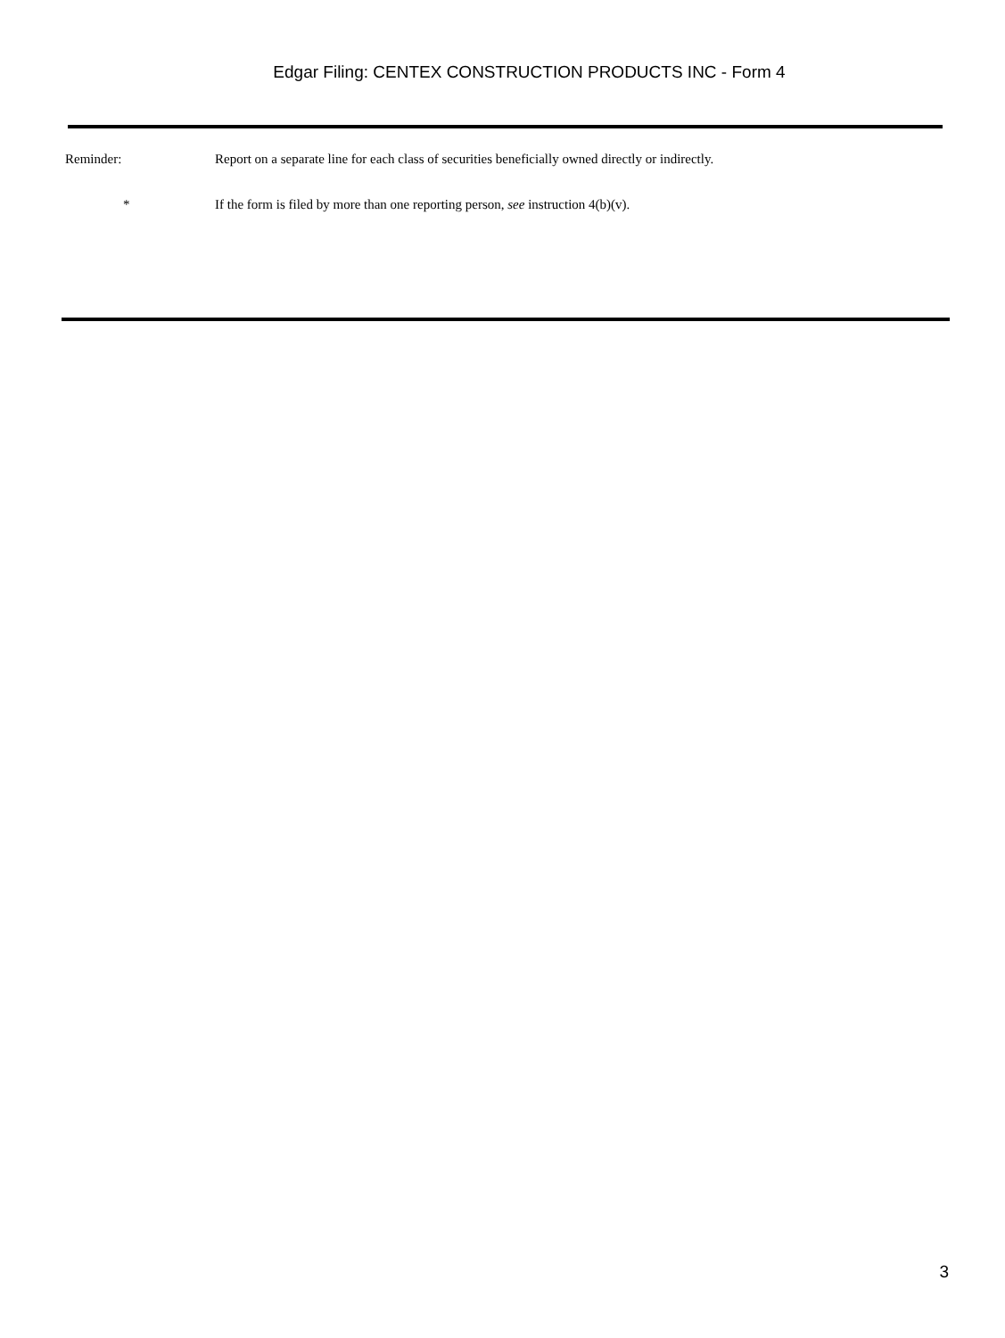Edgar Filing: CENTEX CONSTRUCTION PRODUCTS INC - Form 4
Reminder: Report on a separate line for each class of securities beneficially owned directly or indirectly.
* If the form is filed by more than one reporting person, see instruction 4(b)(v).
3